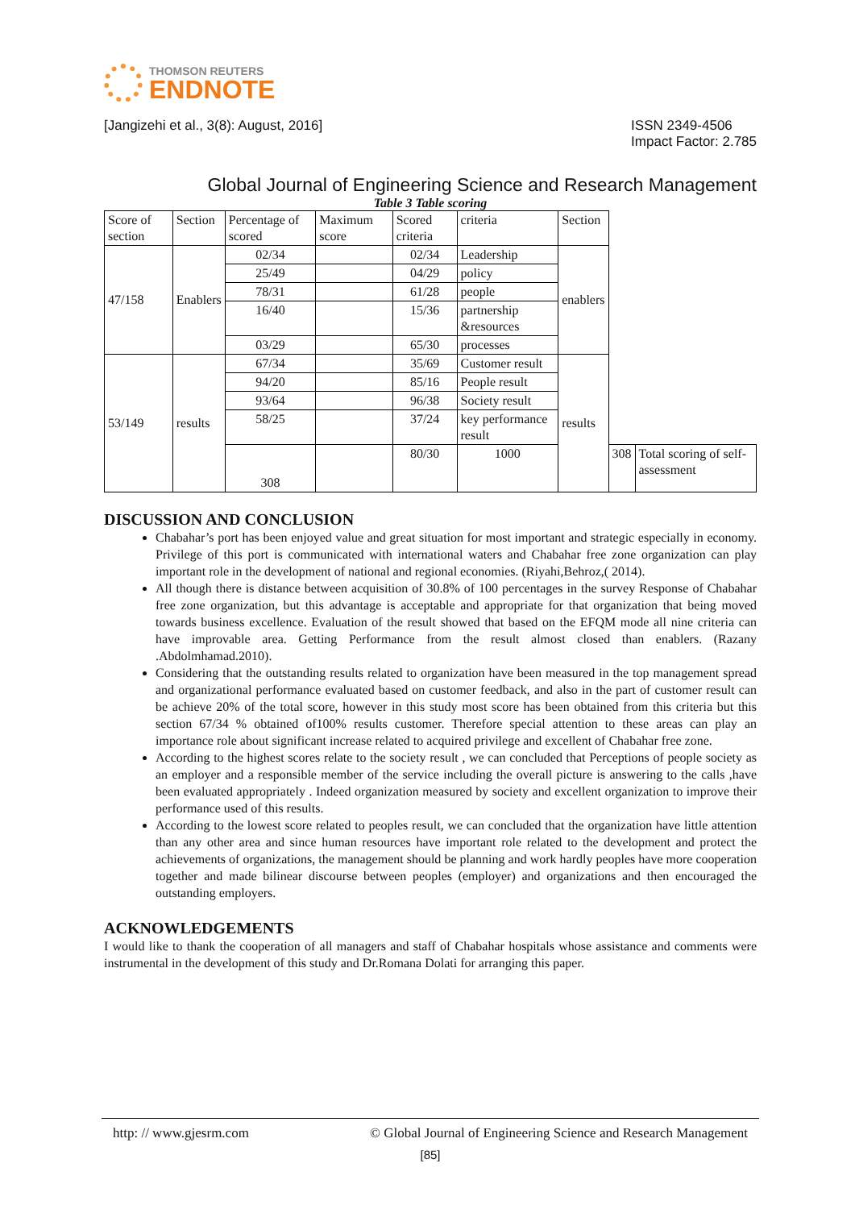THOMSON REUTERS
ENDNOTE
[Jangizehi et al., 3(8): August, 2016] ISSN 2349-4506
Impact Factor: 2.785
Global Journal of Engineering Science and Research Management
Table 3 Table scoring
| Score of section | Section | Percentage of scored | Maximum score | Scored criteria | criteria | Section | | |
| 47/158 | Enablers | 02/34 | | 02/34 | Leadership | enablers | | |
| | | 25/49 | | 04/29 | policy | | | |
| | | 78/31 | | 61/28 | people | | | |
| | | 16/40 | | 15/36 | partnership &resources | | | |
| | | 03/29 | | 65/30 | processes | | | |
| 53/149 | results | 67/34 | | 35/69 | Customer result | results | | |
| | | 94/20 | | 85/16 | People result | | | |
| | | 93/64 | | 96/38 | Society result | | | |
| | | 58/25 | | 37/24 | key performance result | | | |
| | | 308 | | 80/30 | 1000 | | 308 | Total scoring of self-assessment |
DISCUSSION AND CONCLUSION
Chabahar’s port has been enjoyed value and great situation for most important and strategic especially in economy. Privilege of this port is communicated with international waters and Chabahar free zone organization can play important role in the development of national and regional economies. (Riyahi,Behroz,( 2014).
All though there is distance between acquisition of 30.8% of 100 percentages in the survey Response of Chabahar free zone organization, but this advantage is acceptable and appropriate for that organization that being moved towards business excellence. Evaluation of the result showed that based on the EFQM mode all nine criteria can have improvable area. Getting Performance from the result almost closed than enablers. (Razany .Abdolmhamad.2010).
Considering that the outstanding results related to organization have been measured in the top management spread and organizational performance evaluated based on customer feedback, and also in the part of customer result can be achieve 20% of the total score, however in this study most score has been obtained from this criteria but this section 67/34 % obtained of100% results customer. Therefore special attention to these areas can play an importance role about significant increase related to acquired privilege and excellent of Chabahar free zone.
According to the highest scores relate to the society result , we can concluded that Perceptions of people society as an employer and a responsible member of the service including the overall picture is answering to the calls ,have been evaluated appropriately . Indeed organization measured by society and excellent organization to improve their performance used of this results.
According to the lowest score related to peoples result, we can concluded that the organization have little attention than any other area and since human resources have important role related to the development and protect the achievements of organizations, the management should be planning and work hardly peoples have more cooperation together and made bilinear discourse between peoples (employer) and organizations and then encouraged the outstanding employers.
ACKNOWLEDGEMENTS
I would like to thank the cooperation of all managers and staff of Chabahar hospitals whose assistance and comments were instrumental in the development of this study and Dr.Romana Dolati for arranging this paper.
http: // www.gjesrm.com © Global Journal of Engineering Science and Research Management
[85]